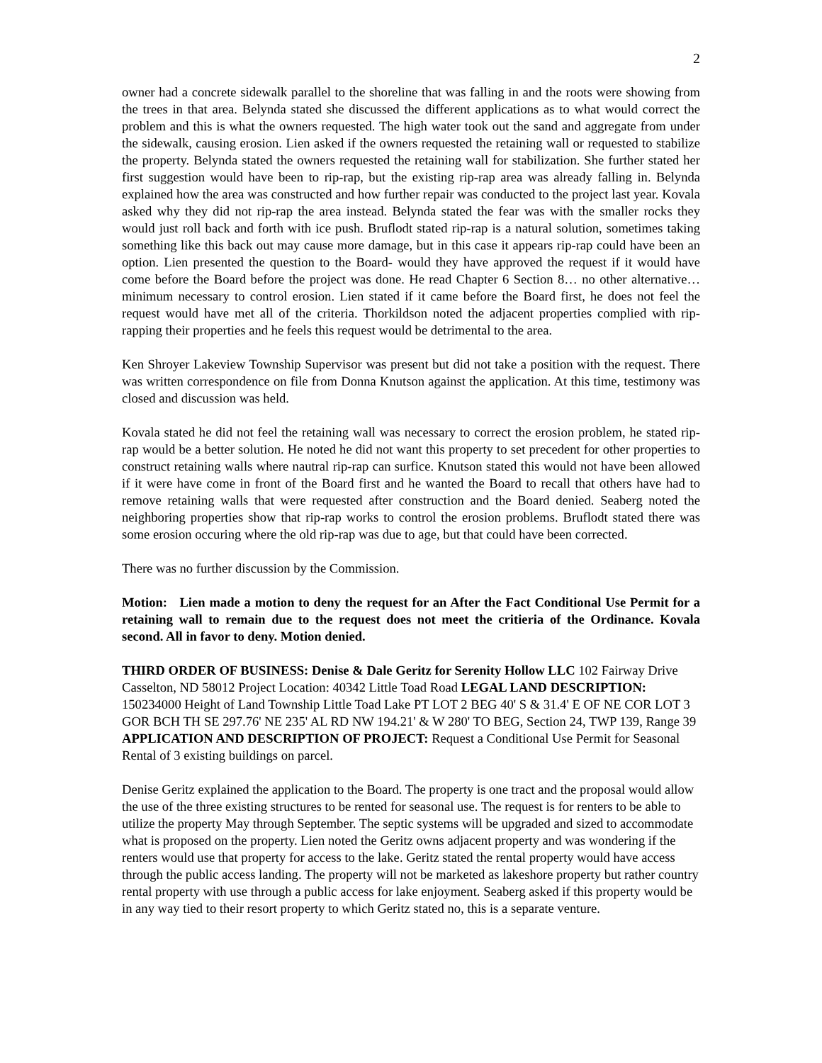2
owner had a concrete sidewalk parallel to the shoreline that was falling in and the roots were showing from the trees in that area. Belynda stated she discussed the different applications as to what would correct the problem and this is what the owners requested. The high water took out the sand and aggregate from under the sidewalk, causing erosion. Lien asked if the owners requested the retaining wall or requested to stabilize the property. Belynda stated the owners requested the retaining wall for stabilization. She further stated her first suggestion would have been to rip-rap, but the existing rip-rap area was already falling in. Belynda explained how the area was constructed and how further repair was conducted to the project last year. Kovala asked why they did not rip-rap the area instead. Belynda stated the fear was with the smaller rocks they would just roll back and forth with ice push. Bruflodt stated rip-rap is a natural solution, sometimes taking something like this back out may cause more damage, but in this case it appears rip-rap could have been an option. Lien presented the question to the Board- would they have approved the request if it would have come before the Board before the project was done. He read Chapter 6 Section 8… no other alternative…minimum necessary to control erosion. Lien stated if it came before the Board first, he does not feel the request would have met all of the criteria. Thorkildson noted the adjacent properties complied with rip-rapping their properties and he feels this request would be detrimental to the area.
Ken Shroyer Lakeview Township Supervisor was present but did not take a position with the request. There was written correspondence on file from Donna Knutson against the application. At this time, testimony was closed and discussion was held.
Kovala stated he did not feel the retaining wall was necessary to correct the erosion problem, he stated rip-rap would be a better solution. He noted he did not want this property to set precedent for other properties to construct retaining walls where nautral rip-rap can surfice. Knutson stated this would not have been allowed if it were have come in front of the Board first and he wanted the Board to recall that others have had to remove retaining walls that were requested after construction and the Board denied. Seaberg noted the neighboring properties show that rip-rap works to control the erosion problems. Bruflodt stated there was some erosion occuring where the old rip-rap was due to age, but that could have been corrected.
There was no further discussion by the Commission.
Motion: Lien made a motion to deny the request for an After the Fact Conditional Use Permit for a retaining wall to remain due to the request does not meet the critieria of the Ordinance. Kovala second. All in favor to deny. Motion denied.
THIRD ORDER OF BUSINESS: Denise & Dale Geritz for Serenity Hollow LLC 102 Fairway Drive Casselton, ND 58012 Project Location: 40342 Little Toad Road LEGAL LAND DESCRIPTION: 150234000 Height of Land Township Little Toad Lake PT LOT 2 BEG 40' S & 31.4' E OF NE COR LOT 3 GOR BCH TH SE 297.76' NE 235' AL RD NW 194.21' & W 280' TO BEG, Section 24, TWP 139, Range 39 APPLICATION AND DESCRIPTION OF PROJECT: Request a Conditional Use Permit for Seasonal Rental of 3 existing buildings on parcel.
Denise Geritz explained the application to the Board. The property is one tract and the proposal would allow the use of the three existing structures to be rented for seasonal use. The request is for renters to be able to utilize the property May through September. The septic systems will be upgraded and sized to accommodate what is proposed on the property. Lien noted the Geritz owns adjacent property and was wondering if the renters would use that property for access to the lake. Geritz stated the rental property would have access through the public access landing. The property will not be marketed as lakeshore property but rather country rental property with use through a public access for lake enjoyment. Seaberg asked if this property would be in any way tied to their resort property to which Geritz stated no, this is a separate venture.